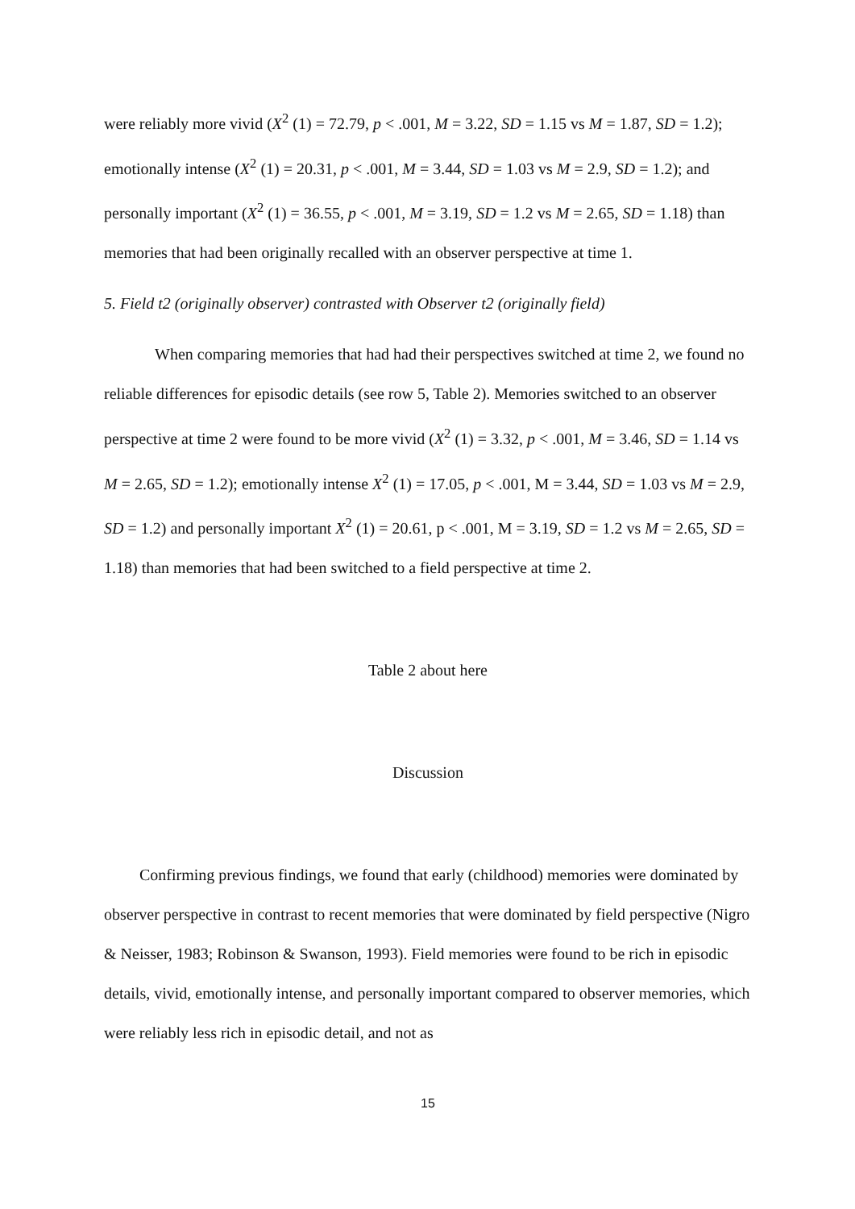were reliably more vivid (X<sup>2</sup> (1) = 72.79, p < .001, M = 3.22, SD = 1.15 vs M = 1.87, SD = 1.2); emotionally intense (X<sup>2</sup> (1) = 20.31, p < .001, M = 3.44, SD = 1.03 vs M = 2.9, SD = 1.2); and personally important (X<sup>2</sup> (1) = 36.55, p < .001, M = 3.19, SD = 1.2 vs M = 2.65, SD = 1.18) than memories that had been originally recalled with an observer perspective at time 1.
5. Field t2 (originally observer) contrasted with Observer t2 (originally field)
When comparing memories that had had their perspectives switched at time 2, we found no reliable differences for episodic details (see row 5, Table 2). Memories switched to an observer perspective at time 2 were found to be more vivid (X<sup>2</sup> (1) = 3.32, p < .001, M = 3.46, SD = 1.14 vs M = 2.65, SD = 1.2); emotionally intense X<sup>2</sup> (1) = 17.05, p < .001, M = 3.44, SD = 1.03 vs M = 2.9, SD = 1.2) and personally important X<sup>2</sup> (1) = 20.61, p < .001, M = 3.19, SD = 1.2 vs M = 2.65, SD = 1.18) than memories that had been switched to a field perspective at time 2.
Table 2 about here
Discussion
Confirming previous findings, we found that early (childhood) memories were dominated by observer perspective in contrast to recent memories that were dominated by field perspective (Nigro & Neisser, 1983; Robinson & Swanson, 1993). Field memories were found to be rich in episodic details, vivid, emotionally intense, and personally important compared to observer memories, which were reliably less rich in episodic detail, and not as
15